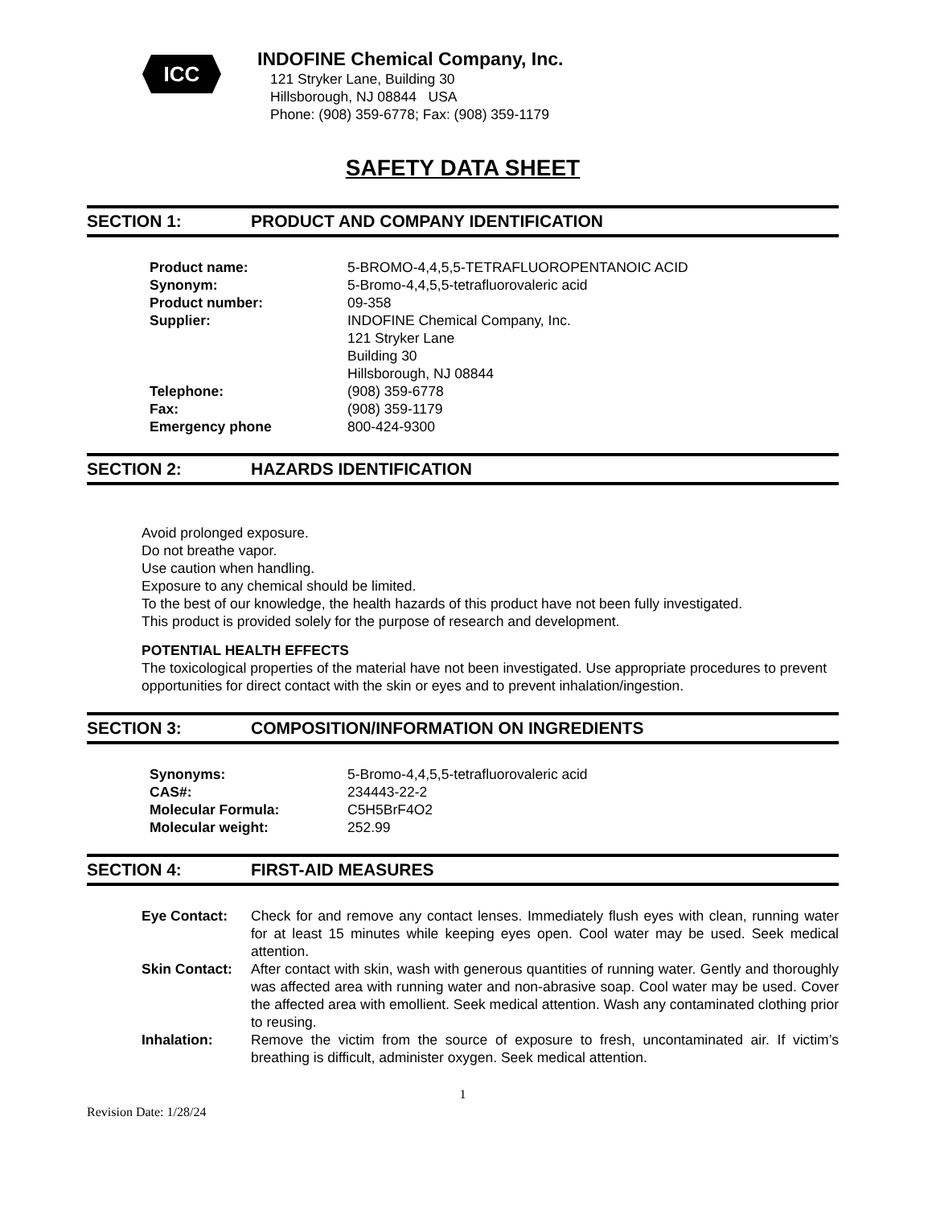ICC
INDOFINE Chemical Company, Inc.
121 Stryker Lane, Building 30
Hillsborough, NJ 08844 USA
Phone: (908) 359-6778; Fax: (908) 359-1179
SAFETY DATA SHEET
SECTION 1: PRODUCT AND COMPANY IDENTIFICATION
| Product name: | 5-BROMO-4,4,5,5-TETRAFLUOROPENTANOIC ACID |
| Synonym: | 5-Bromo-4,4,5,5-tetrafluorovaleric acid |
| Product number: | 09-358 |
| Supplier: | INDOFINE Chemical Company, Inc. 121 Stryker Lane Building 30 Hillsborough, NJ 08844 |
| Telephone: | (908) 359-6778 |
| Fax: | (908) 359-1179 |
| Emergency phone | 800-424-9300 |
SECTION 2: HAZARDS IDENTIFICATION
Avoid prolonged exposure.
Do not breathe vapor.
Use caution when handling.
Exposure to any chemical should be limited.
To the best of our knowledge, the health hazards of this product have not been fully investigated.
This product is provided solely for the purpose of research and development.
POTENTIAL HEALTH EFFECTS
The toxicological properties of the material have not been investigated. Use appropriate procedures to prevent opportunities for direct contact with the skin or eyes and to prevent inhalation/ingestion.
SECTION 3: COMPOSITION/INFORMATION ON INGREDIENTS
| Synonyms: | 5-Bromo-4,4,5,5-tetrafluorovaleric acid |
| CAS#: | 234443-22-2 |
| Molecular Formula: | C5H5BrF4O2 |
| Molecular weight: | 252.99 |
SECTION 4: FIRST-AID MEASURES
| Eye Contact: | Check for and remove any contact lenses. Immediately flush eyes with clean, running water for at least 15 minutes while keeping eyes open. Cool water may be used. Seek medical attention. |
| Skin Contact: | After contact with skin, wash with generous quantities of running water. Gently and thoroughly was affected area with running water and non-abrasive soap. Cool water may be used. Cover the affected area with emollient. Seek medical attention. Wash any contaminated clothing prior to reusing. |
| Inhalation: | Remove the victim from the source of exposure to fresh, uncontaminated air. If victim’s breathing is difficult, administer oxygen. Seek medical attention. |
1
Revision Date: 1/28/24